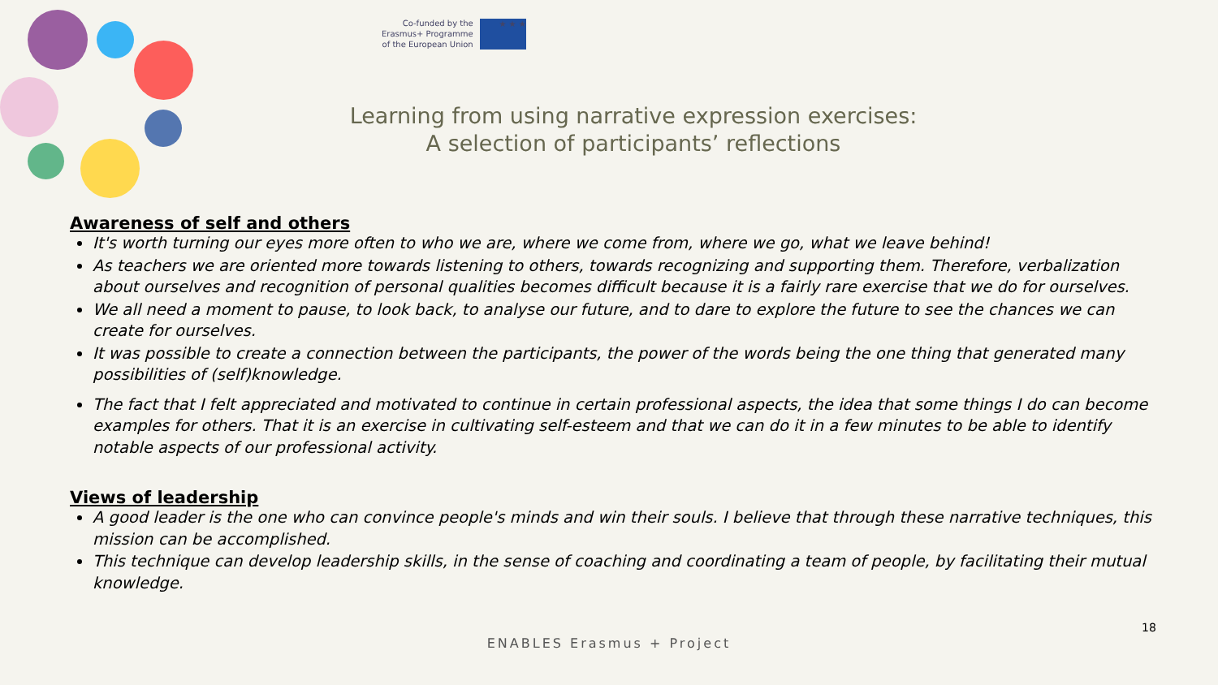Co-funded by the
Erasmus+ Programme
of the European Union
★ ★ ★
Learning from using narrative expression exercises:
A selection of participants’ reflections
Awareness of self and others
It's worth turning our eyes more often to who we are, where we come from, where we go, what we leave behind!
As teachers we are oriented more towards listening to others, towards recognizing and supporting them. Therefore, verbalization about ourselves and recognition of personal qualities becomes difficult because it is a fairly rare exercise that we do for ourselves.
We all need a moment to pause, to look back, to analyse our future, and to dare to explore the future to see the chances we can create for ourselves.
It was possible to create a connection between the participants, the power of the words being the one thing that generated many possibilities of (self)knowledge.
The fact that I felt appreciated and motivated to continue in certain professional aspects, the idea that some things I do can become examples for others. That it is an exercise in cultivating self-esteem and that we can do it in a few minutes to be able to identify notable aspects of our professional activity.
Views of leadership
A good leader is the one who can convince people's minds and win their souls. I believe that through these narrative techniques, this mission can be accomplished.
This technique can develop leadership skills, in the sense of coaching and coordinating a team of people, by facilitating their mutual knowledge.
18
ENABLES Erasmus + Project